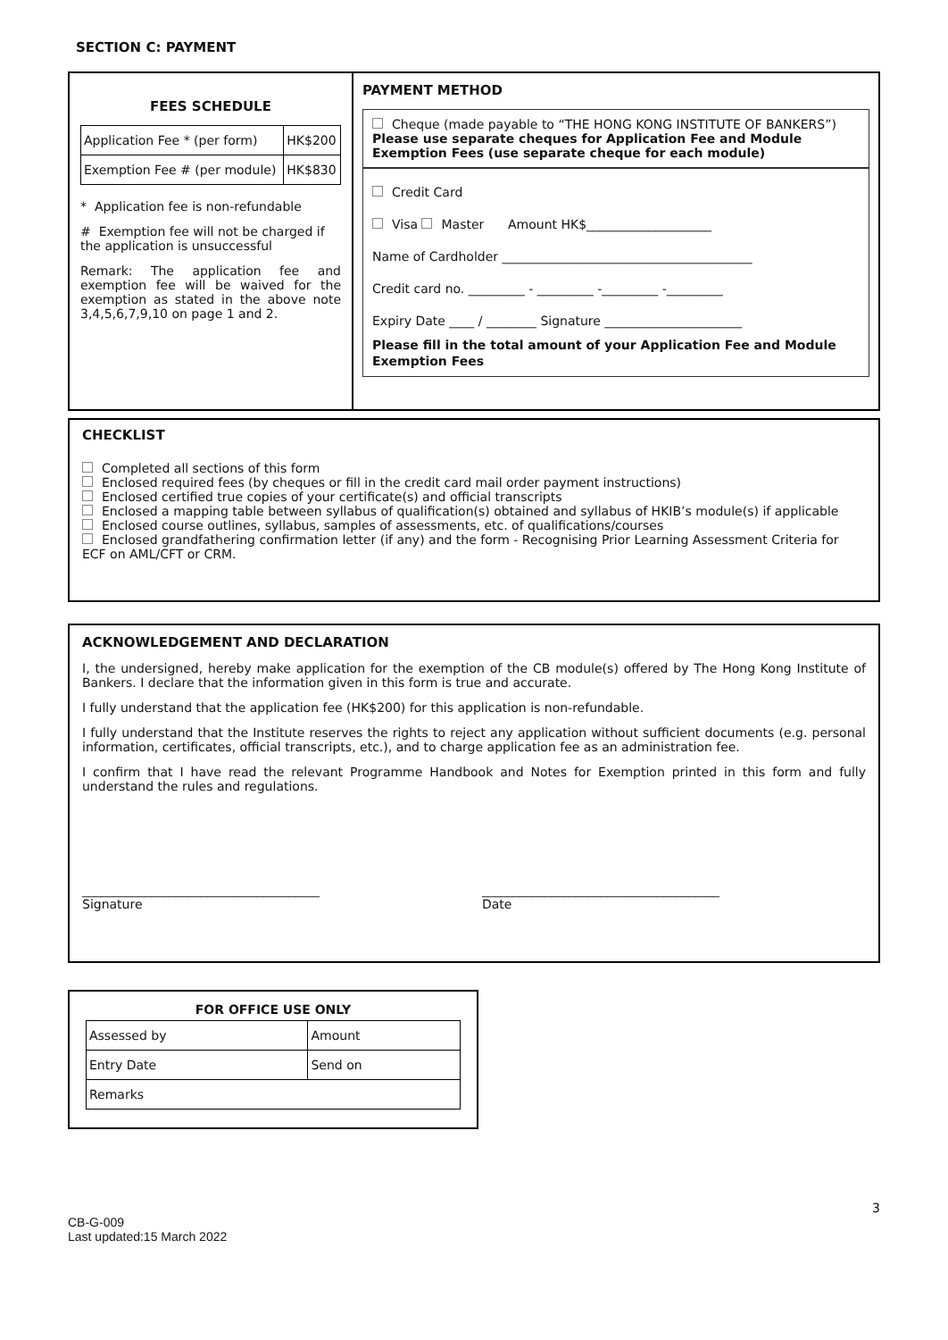SECTION C: PAYMENT
FEES SCHEDULE
| Application Fee * (per form) | HK$200 |
| Exemption Fee # (per module) | HK$830 |
* Application fee is non-refundable
# Exemption fee will not be charged if the application is unsuccessful
Remark: The application fee and exemption fee will be waived for the exemption as stated in the above note 3,4,5,6,7,9,10 on page 1 and 2.
PAYMENT METHOD
Cheque (made payable to “THE HONG KONG INSTITUTE OF BANKERS”)
Please use separate cheques for Application Fee and Module Exemption Fees (use separate cheque for each module)
Credit Card
Visa Master Amount HK$____________________
Name of Cardholder ________________________________________
Credit card no. _________ - _________ -_________ -_________
Expiry Date ____ / ________ Signature ______________________
Please fill in the total amount of your Application Fee and Module Exemption Fees
CHECKLIST
Completed all sections of this form
Enclosed required fees (by cheques or fill in the credit card mail order payment instructions)
Enclosed certified true copies of your certificate(s) and official transcripts
Enclosed a mapping table between syllabus of qualification(s) obtained and syllabus of HKIB’s module(s) if applicable
Enclosed course outlines, syllabus, samples of assessments, etc. of qualifications/courses
Enclosed grandfathering confirmation letter (if any) and the form - Recognising Prior Learning Assessment Criteria for ECF on AML/CFT or CRM.
ACKNOWLEDGEMENT AND DECLARATION
I, the undersigned, hereby make application for the exemption of the CB module(s) offered by The Hong Kong Institute of Bankers. I declare that the information given in this form is true and accurate.
I fully understand that the application fee (HK$200) for this application is non-refundable.
I fully understand that the Institute reserves the rights to reject any application without sufficient documents (e.g. personal information, certificates, official transcripts, etc.), and to charge application fee as an administration fee.
I confirm that I have read the relevant Programme Handbook and Notes for Exemption printed in this form and fully understand the rules and regulations.
______________________________________
Signature
______________________________________
Date
FOR OFFICE USE ONLY
| Assessed by | Amount |
| Entry Date | Send on |
| Remarks | |
3
CB-G-009
Last updated:15 March 2022